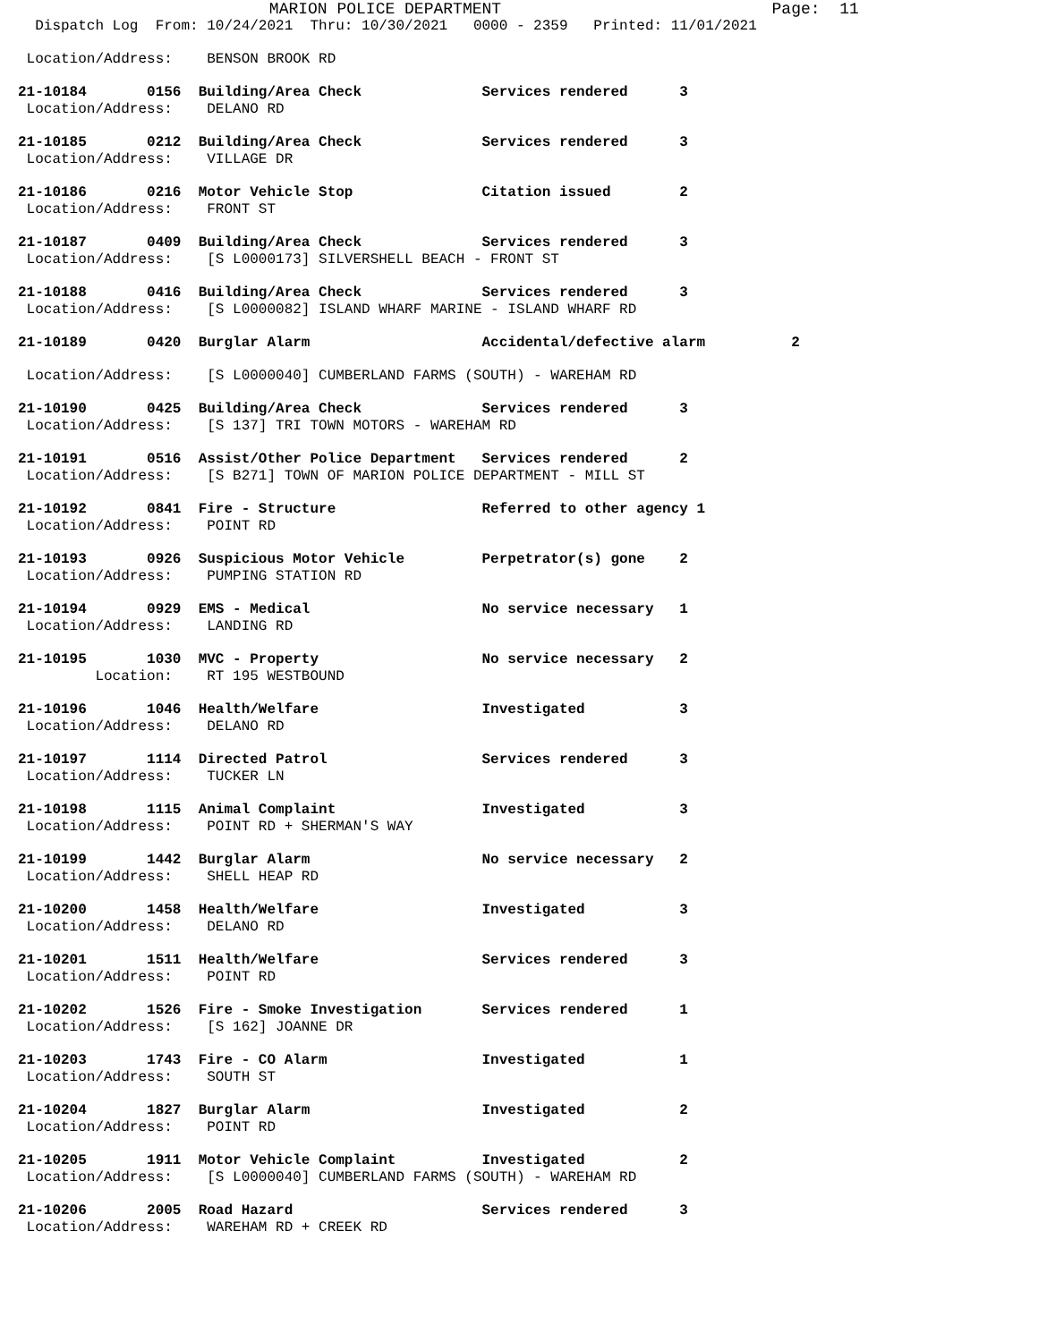MARION POLICE DEPARTMENT                            Page:  11
  Dispatch Log  From: 10/24/2021  Thru: 10/30/2021   0000 - 2359   Printed: 11/01/2021
 Location/Address:    BENSON BROOK RD
21-10184       0156  Building/Area Check              Services rendered      3
 Location/Address:    DELANO RD
21-10185       0212  Building/Area Check              Services rendered      3
 Location/Address:    VILLAGE DR
21-10186       0216  Motor Vehicle Stop               Citation issued        2
 Location/Address:    FRONT ST
21-10187       0409  Building/Area Check              Services rendered      3
 Location/Address:    [S L0000173] SILVERSHELL BEACH - FRONT ST
21-10188       0416  Building/Area Check              Services rendered      3
 Location/Address:    [S L0000082] ISLAND WHARF MARINE - ISLAND WHARF RD
21-10189       0420  Burglar Alarm                    Accidental/defective alarm          2
 Location/Address:    [S L0000040] CUMBERLAND FARMS (SOUTH) - WAREHAM RD
21-10190       0425  Building/Area Check              Services rendered      3
 Location/Address:    [S 137] TRI TOWN MOTORS - WAREHAM RD
21-10191       0516  Assist/Other Police Department   Services rendered      2
 Location/Address:    [S B271] TOWN OF MARION POLICE DEPARTMENT - MILL ST
21-10192       0841  Fire - Structure                 Referred to other agency 1
 Location/Address:    POINT RD
21-10193       0926  Suspicious Motor Vehicle         Perpetrator(s) gone    2
 Location/Address:    PUMPING STATION RD
21-10194       0929  EMS - Medical                    No service necessary   1
 Location/Address:    LANDING RD
21-10195       1030  MVC - Property                   No service necessary   2
         Location:    RT 195 WESTBOUND
21-10196       1046  Health/Welfare                   Investigated           3
 Location/Address:    DELANO RD
21-10197       1114  Directed Patrol                  Services rendered      3
 Location/Address:    TUCKER LN
21-10198       1115  Animal Complaint                 Investigated           3
 Location/Address:    POINT RD + SHERMAN'S WAY
21-10199       1442  Burglar Alarm                    No service necessary   2
 Location/Address:    SHELL HEAP RD
21-10200       1458  Health/Welfare                   Investigated           3
 Location/Address:    DELANO RD
21-10201       1511  Health/Welfare                   Services rendered      3
 Location/Address:    POINT RD
21-10202       1526  Fire - Smoke Investigation       Services rendered      1
 Location/Address:    [S 162] JOANNE DR
21-10203       1743  Fire - CO Alarm                  Investigated           1
 Location/Address:    SOUTH ST
21-10204       1827  Burglar Alarm                    Investigated           2
 Location/Address:    POINT RD
21-10205       1911  Motor Vehicle Complaint          Investigated           2
 Location/Address:    [S L0000040] CUMBERLAND FARMS (SOUTH) - WAREHAM RD
21-10206       2005  Road Hazard                      Services rendered      3
 Location/Address:    WAREHAM RD + CREEK RD